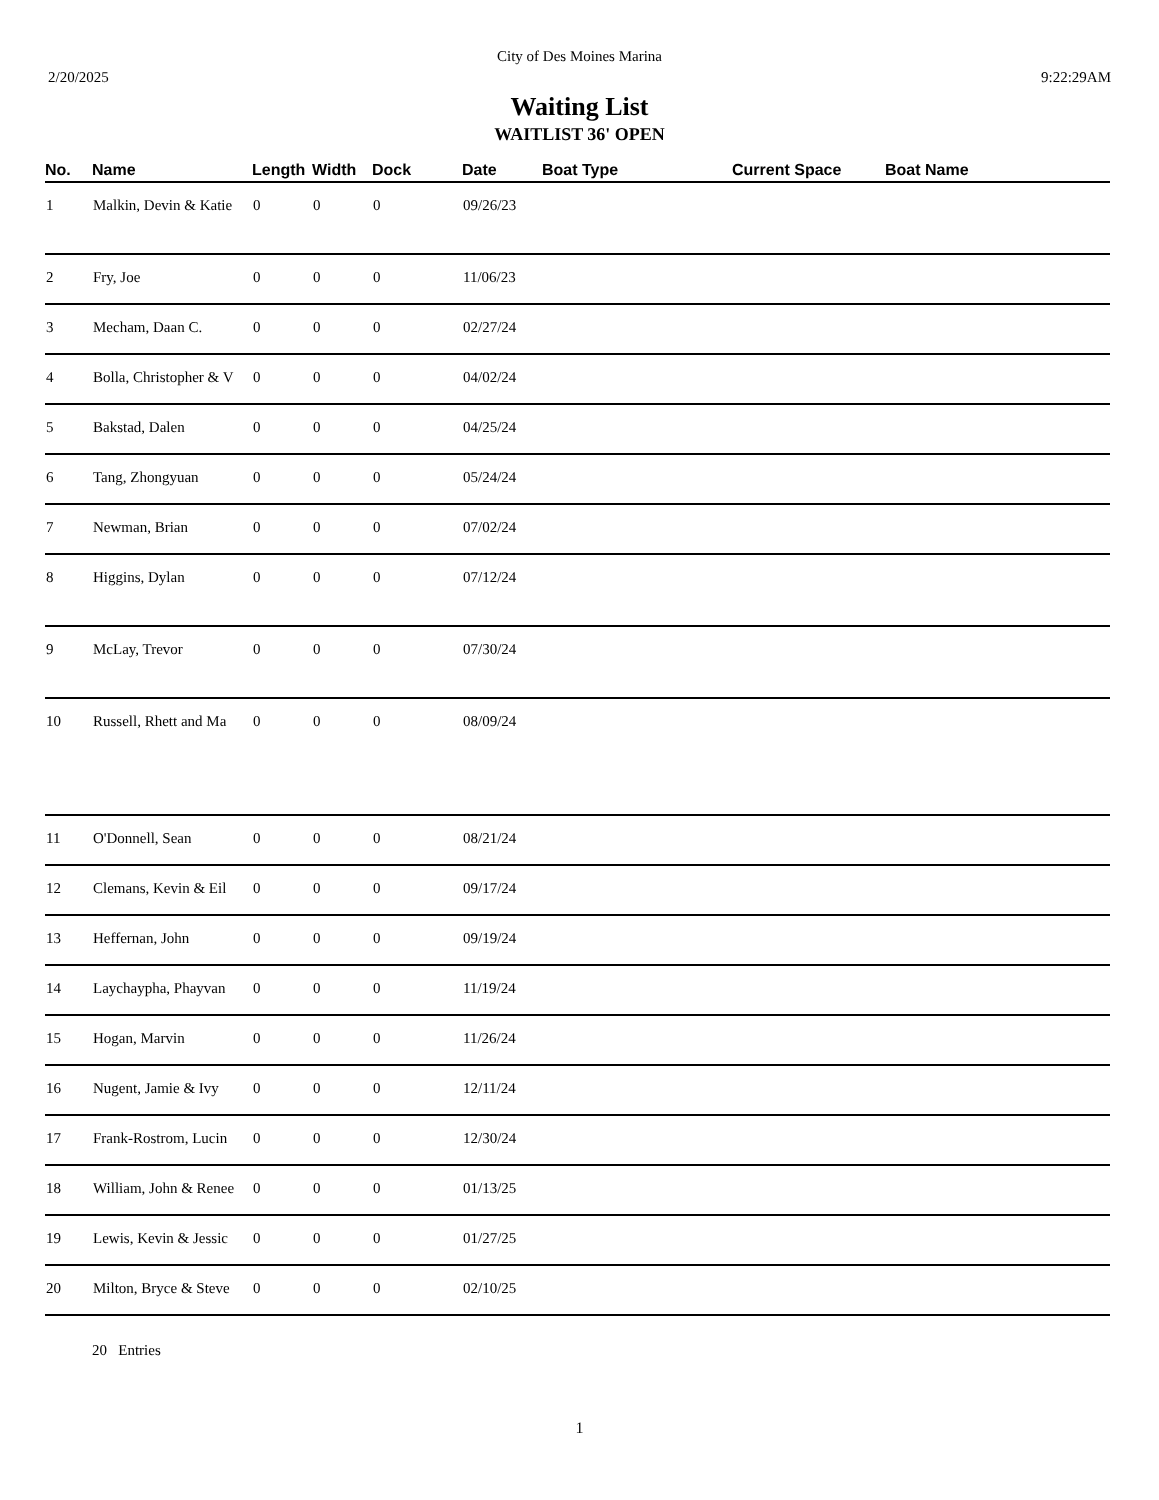City of Des Moines Marina
2/20/2025 9:22:29AM
Waiting List
WAITLIST 36' OPEN
| No. | Name | Length | Width | Dock | Date | Boat Type | Current Space | Boat Name |
| --- | --- | --- | --- | --- | --- | --- | --- | --- |
| 1 | Malkin, Devin & Katie | 0 | 0 | 0 | 09/26/23 | | | |
| 2 | Fry, Joe | 0 | 0 | 0 | 11/06/23 | | | |
| 3 | Mecham, Daan C. | 0 | 0 | 0 | 02/27/24 | | | |
| 4 | Bolla, Christopher & V | 0 | 0 | 0 | 04/02/24 | | | |
| 5 | Bakstad, Dalen | 0 | 0 | 0 | 04/25/24 | | | |
| 6 | Tang, Zhongyuan | 0 | 0 | 0 | 05/24/24 | | | |
| 7 | Newman, Brian | 0 | 0 | 0 | 07/02/24 | | | |
| 8 | Higgins, Dylan | 0 | 0 | 0 | 07/12/24 | | | |
| 9 | McLay, Trevor | 0 | 0 | 0 | 07/30/24 | | | |
| 10 | Russell, Rhett and Ma | 0 | 0 | 0 | 08/09/24 | | | |
| 11 | O'Donnell, Sean | 0 | 0 | 0 | 08/21/24 | | | |
| 12 | Clemans, Kevin & Eil | 0 | 0 | 0 | 09/17/24 | | | |
| 13 | Heffernan, John | 0 | 0 | 0 | 09/19/24 | | | |
| 14 | Laychaypha, Phayvan | 0 | 0 | 0 | 11/19/24 | | | |
| 15 | Hogan, Marvin | 0 | 0 | 0 | 11/26/24 | | | |
| 16 | Nugent, Jamie & Ivy | 0 | 0 | 0 | 12/11/24 | | | |
| 17 | Frank-Rostrom, Lucin | 0 | 0 | 0 | 12/30/24 | | | |
| 18 | William, John & Renee | 0 | 0 | 0 | 01/13/25 | | | |
| 19 | Lewis, Kevin & Jessic | 0 | 0 | 0 | 01/27/25 | | | |
| 20 | Milton, Bryce & Steve | 0 | 0 | 0 | 02/10/25 | | | |
20 Entries
1